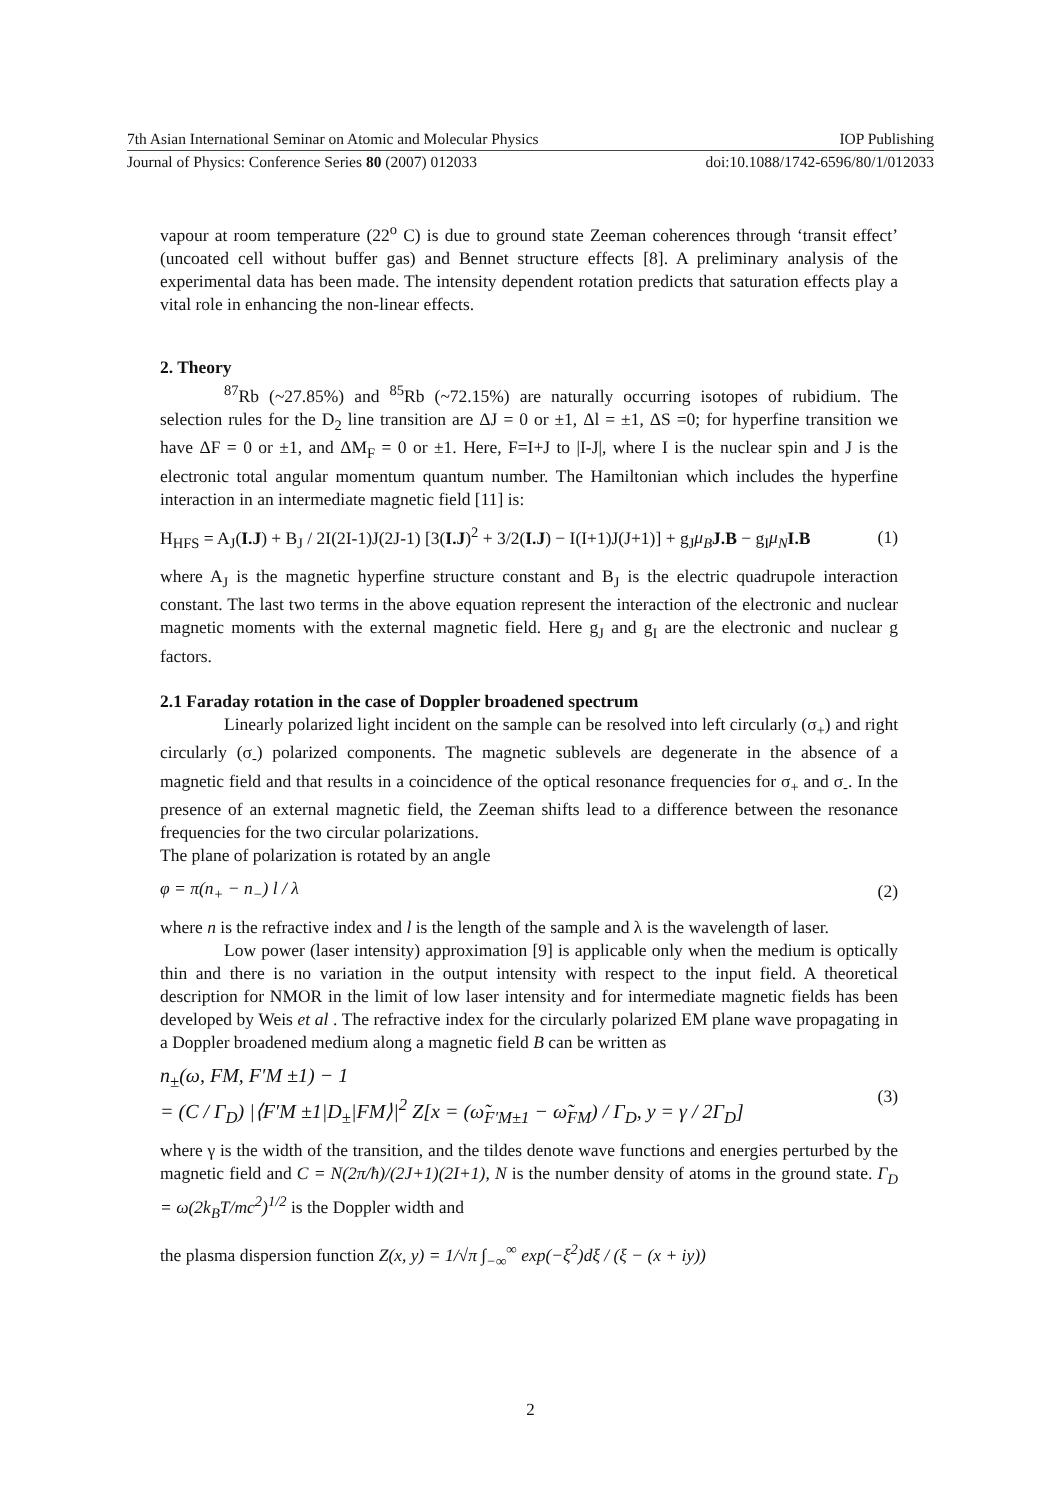7th Asian International Seminar on Atomic and Molecular Physics IOP Publishing
Journal of Physics: Conference Series 80 (2007) 012033 doi:10.1088/1742-6596/80/1/012033
vapour at room temperature (22<sup>o</sup> C) is due to ground state Zeeman coherences through ‘transit effect’ (uncoated cell without buffer gas) and Bennet structure effects [8]. A preliminary analysis of the experimental data has been made. The intensity dependent rotation predicts that saturation effects play a vital role in enhancing the non-linear effects.
2. Theory
<sup>87</sup>Rb (~27.85%) and <sup>85</sup>Rb (~72.15%) are naturally occurring isotopes of rubidium. The selection rules for the D<sub>2</sub> line transition are ΔJ = 0 or ±1, Δl = ±1, ΔS =0; for hyperfine transition we have ΔF = 0 or ±1, and ΔM<sub>F</sub> = 0 or ±1. Here, F=I+J to |I-J|, where I is the nuclear spin and J is the electronic total angular momentum quantum number. The Hamiltonian which includes the hyperfine interaction in an intermediate magnetic field [11] is:
H<sub>HFS</sub> = A<sub>J</sub>(I.J) + B<sub>J</sub> / 2I(2I-1)J(2J-1) [3(I.J)<sup>2</sup> + 3/2(I.J) − I(I+1)J(J+1)] + g<sub>J</sub>μ<sub>B</sub> J.B − g<sub>I</sub>μ<sub>N</sub> I.B (1)
where A<sub>J</sub> is the magnetic hyperfine structure constant and B<sub>J</sub> is the electric quadrupole interaction constant. The last two terms in the above equation represent the interaction of the electronic and nuclear magnetic moments with the external magnetic field. Here g<sub>J</sub> and g<sub>I</sub> are the electronic and nuclear g factors.
2.1 Faraday rotation in the case of Doppler broadened spectrum
Linearly polarized light incident on the sample can be resolved into left circularly (σ<sub>+</sub>) and right circularly (σ<sub>-</sub>) polarized components. The magnetic sublevels are degenerate in the absence of a magnetic field and that results in a coincidence of the optical resonance frequencies for σ<sub>+</sub> and σ<sub>-</sub>. In the presence of an external magnetic field, the Zeeman shifts lead to a difference between the resonance frequencies for the two circular polarizations.
The plane of polarization is rotated by an angle
φ = π(n<sub>+</sub> − n<sub>−</sub>) l / λ (2)
where n is the refractive index and l is the length of the sample and λ is the wavelength of laser.
Low power (laser intensity) approximation [9] is applicable only when the medium is optically thin and there is no variation in the output intensity with respect to the input field. A theoretical description for NMOR in the limit of low laser intensity and for intermediate magnetic fields has been developed by Weis et al . The refractive index for the circularly polarized EM plane wave propagating in a Doppler broadened medium along a magnetic field B can be written as
n<sub>±</sub>(ω, FM, F′M ±1) − 1
= (C / Γ<sub>D</sub>) |⟨F′M ±1|D<sub>±</sub>|FM⟩|<sup>2</sup> Z[x = (ω̃<sub>F′M±1</sub> − ω̃<sub>FM</sub>) / Γ<sub>D</sub>, y = γ / 2Γ<sub>D</sub>] (3)
where γ is the width of the transition, and the tildes denote wave functions and energies perturbed by the magnetic field and C = N(2π/ħ)/(2J+1)(2I+1), N is the number density of atoms in the ground state. Γ<sub>D</sub> = ω(2k<sub>B</sub>T/mc<sup>2</sup>)<sup>1/2</sup> is the Doppler width and
the plasma dispersion function Z(x, y) = 1/√π ∫<sub>−∞</sub><sup>∞</sup> exp(−ξ<sup>2</sup>)dξ / (ξ − (x + iy))
2